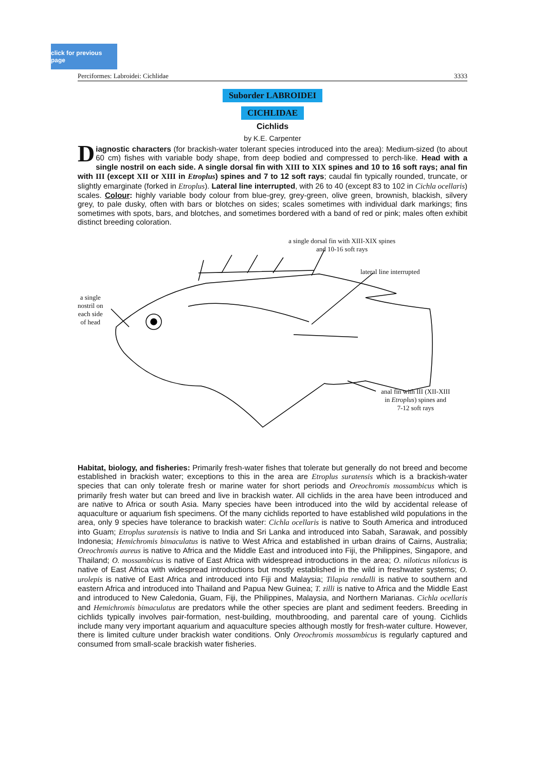click for previous page
Perciformes: Labroidei: Cichlidae 3333
Suborder LABROIDEI
CICHLIDAE
Cichlids
by K.E. Carpenter
Diagnostic characters (for brackish-water tolerant species introduced into the area): Medium-sized (to about 60 cm) fishes with variable body shape, from deep bodied and compressed to perch-like. Head with a single nostril on each side. A single dorsal fin with XIII to XIX spines and 10 to 16 soft rays; anal fin with III (except XII or XIII in Etroplus) spines and 7 to 12 soft rays; caudal fin typically rounded, truncate, or slightly emarginate (forked in Etroplus). Lateral line interrupted, with 26 to 40 (except 83 to 102 in Cichla ocellaris) scales. Colour: highly variable body colour from blue-grey, grey-green, olive green, brownish, blackish, silvery grey, to pale dusky, often with bars or blotches on sides; scales sometimes with individual dark markings; fins sometimes with spots, bars, and blotches, and sometimes bordered with a band of red or pink; males often exhibit distinct breeding coloration.
a single dorsal fin with XIII-XIX spines
and 10-16 soft rays
lateral line interrupted
a single
nostril on
each side
of head
anal fin with III (XII-XIII
in Etroplus) spines and
7-12 soft rays
Habitat, biology, and fisheries: Primarily fresh-water fishes that tolerate but generally do not breed and become established in brackish water; exceptions to this in the area are Etroplus suratensis which is a brackish-water species that can only tolerate fresh or marine water for short periods and Oreochromis mossambicus which is primarily fresh water but can breed and live in brackish water. All cichlids in the area have been introduced and are native to Africa or south Asia. Many species have been introduced into the wild by accidental release of aquaculture or aquarium fish specimens. Of the many cichlids reported to have established wild populations in the area, only 9 species have tolerance to brackish water: Cichla ocellaris is native to South America and introduced into Guam; Etroplus suratensis is native to India and Sri Lanka and introduced into Sabah, Sarawak, and possibly Indonesia; Hemichromis bimaculatus is native to West Africa and established in urban drains of Cairns, Australia; Oreochromis aureus is native to Africa and the Middle East and introduced into Fiji, the Philippines, Singapore, and Thailand; O. mossambicus is native of East Africa with widespread introductions in the area; O. niloticus niloticus is native of East Africa with widespread introductions but mostly established in the wild in freshwater systems; O. urolepis is native of East Africa and introduced into Fiji and Malaysia; Tilapia rendalli is native to southern and eastern Africa and introduced into Thailand and Papua New Guinea; T. zilli is native to Africa and the Middle East and introduced to New Caledonia, Guam, Fiji, the Philippines, Malaysia, and Northern Marianas. Cichla ocellaris and Hemichromis bimaculatus are predators while the other species are plant and sediment feeders. Breeding in cichlids typically involves pair-formation, nest-building, mouthbrooding, and parental care of young. Cichlids include many very important aquarium and aquaculture species although mostly for fresh-water culture. However, there is limited culture under brackish water conditions. Only Oreochromis mossambicus is regularly captured and consumed from small-scale brackish water fisheries.